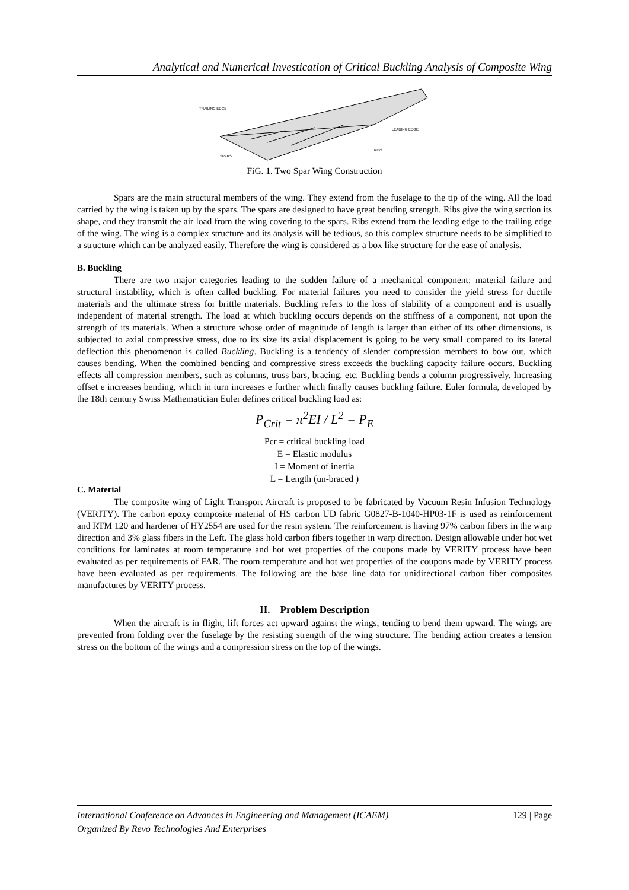Analytical and Numerical Investication of Critical Buckling Analysis of Composite Wing
TRAILING EDGE
LEADING EDGE
RIBS
SPARS
FiG. 1. Two Spar Wing Construction
Spars are the main structural members of the wing. They extend from the fuselage to the tip of the wing. All the load carried by the wing is taken up by the spars. The spars are designed to have great bending strength. Ribs give the wing section its shape, and they transmit the air load from the wing covering to the spars. Ribs extend from the leading edge to the trailing edge of the wing. The wing is a complex structure and its analysis will be tedious, so this complex structure needs to be simplified to a structure which can be analyzed easily. Therefore the wing is considered as a box like structure for the ease of analysis.
B. Buckling
There are two major categories leading to the sudden failure of a mechanical component: material failure and structural instability, which is often called buckling. For material failures you need to consider the yield stress for ductile materials and the ultimate stress for brittle materials. Buckling refers to the loss of stability of a component and is usually independent of material strength. The load at which buckling occurs depends on the stiffness of a component, not upon the strength of its materials. When a structure whose order of magnitude of length is larger than either of its other dimensions, is subjected to axial compressive stress, due to its size its axial displacement is going to be very small compared to its lateral deflection this phenomenon is called Buckling. Buckling is a tendency of slender compression members to bow out, which causes bending. When the combined bending and compressive stress exceeds the buckling capacity failure occurs. Buckling effects all compression members, such as columns, truss bars, bracing, etc. Buckling bends a column progressively. Increasing offset e increases bending, which in turn increases e further which finally causes buckling failure. Euler formula, developed by the 18th century Swiss Mathematician Euler defines critical buckling load as:
P<sub>Crit</sub> = π<sup>2</sup>EI / L<sup>2</sup> = P<sub>E</sub>
Pcr = critical buckling load
E = Elastic modulus
I = Moment of inertia
L = Length (un-braced )
C. Material
The composite wing of Light Transport Aircraft is proposed to be fabricated by Vacuum Resin Infusion Technology (VERITY). The carbon epoxy composite material of HS carbon UD fabric G0827-B-1040-HP03-1F is used as reinforcement and RTM 120 and hardener of HY2554 are used for the resin system. The reinforcement is having 97% carbon fibers in the warp direction and 3% glass fibers in the Left. The glass hold carbon fibers together in warp direction. Design allowable under hot wet conditions for laminates at room temperature and hot wet properties of the coupons made by VERITY process have been evaluated as per requirements of FAR. The room temperature and hot wet properties of the coupons made by VERITY process have been evaluated as per requirements. The following are the base line data for unidirectional carbon fiber composites manufactures by VERITY process.
II. Problem Description
When the aircraft is in flight, lift forces act upward against the wings, tending to bend them upward. The wings are prevented from folding over the fuselage by the resisting strength of the wing structure. The bending action creates a tension stress on the bottom of the wings and a compression stress on the top of the wings.
International Conference on Advances in Engineering and Management (ICAEM) 129 | Page
Organized By Revo Technologies And Enterprises